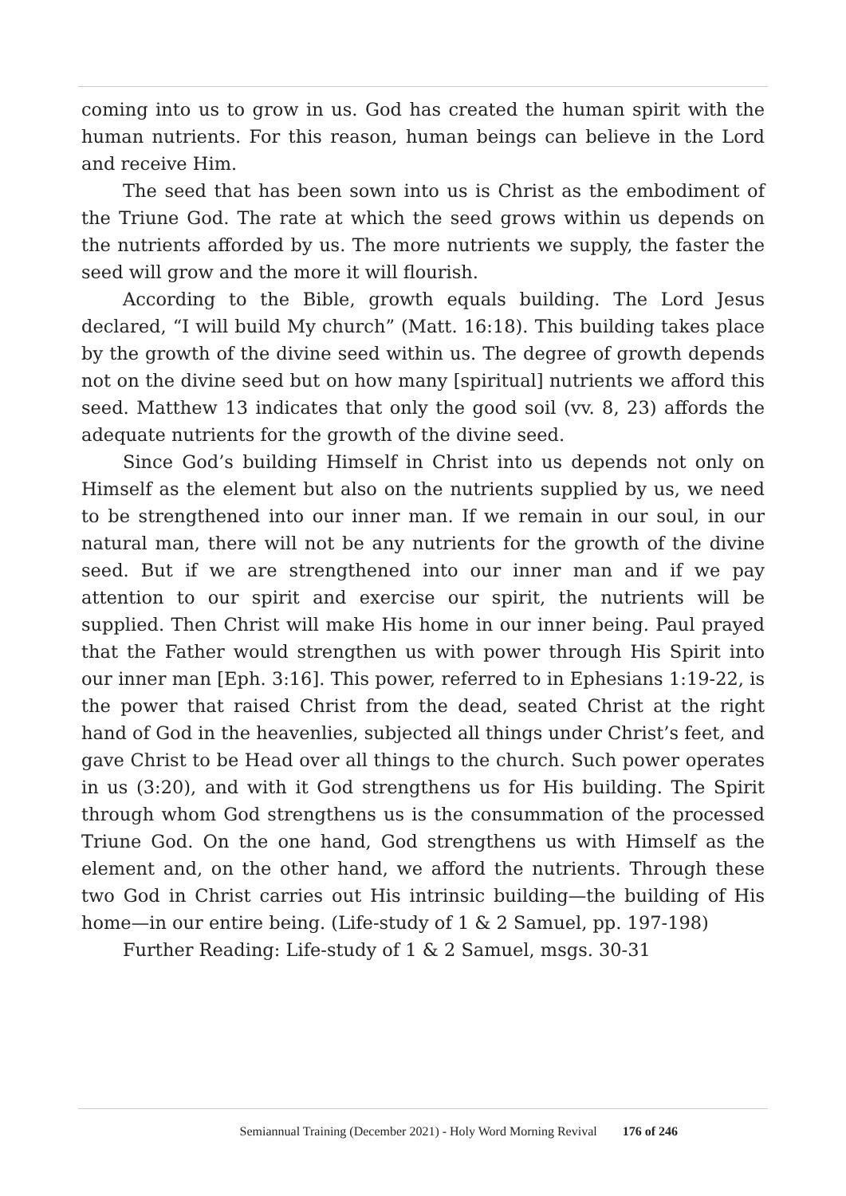coming into us to grow in us. God has created the human spirit with the human nutrients. For this reason, human beings can believe in the Lord and receive Him.
The seed that has been sown into us is Christ as the embodiment of the Triune God. The rate at which the seed grows within us depends on the nutrients afforded by us. The more nutrients we supply, the faster the seed will grow and the more it will flourish.
According to the Bible, growth equals building. The Lord Jesus declared, “I will build My church” (Matt. 16:18). This building takes place by the growth of the divine seed within us. The degree of growth depends not on the divine seed but on how many [spiritual] nutrients we afford this seed. Matthew 13 indicates that only the good soil (vv. 8, 23) affords the adequate nutrients for the growth of the divine seed.
Since God’s building Himself in Christ into us depends not only on Himself as the element but also on the nutrients supplied by us, we need to be strengthened into our inner man. If we remain in our soul, in our natural man, there will not be any nutrients for the growth of the divine seed. But if we are strengthened into our inner man and if we pay attention to our spirit and exercise our spirit, the nutrients will be supplied. Then Christ will make His home in our inner being. Paul prayed that the Father would strengthen us with power through His Spirit into our inner man [Eph. 3:16]. This power, referred to in Ephesians 1:19-22, is the power that raised Christ from the dead, seated Christ at the right hand of God in the heavenlies, subjected all things under Christ’s feet, and gave Christ to be Head over all things to the church. Such power operates in us (3:20), and with it God strengthens us for His building. The Spirit through whom God strengthens us is the consummation of the processed Triune God. On the one hand, God strengthens us with Himself as the element and, on the other hand, we afford the nutrients. Through these two God in Christ carries out His intrinsic building—the building of His home—in our entire being. (Life-study of 1 & 2 Samuel, pp. 197-198)
Further Reading: Life-study of 1 & 2 Samuel, msgs. 30-31
Semiannual Training (December 2021) - Holy Word Morning Revival 176 of 246